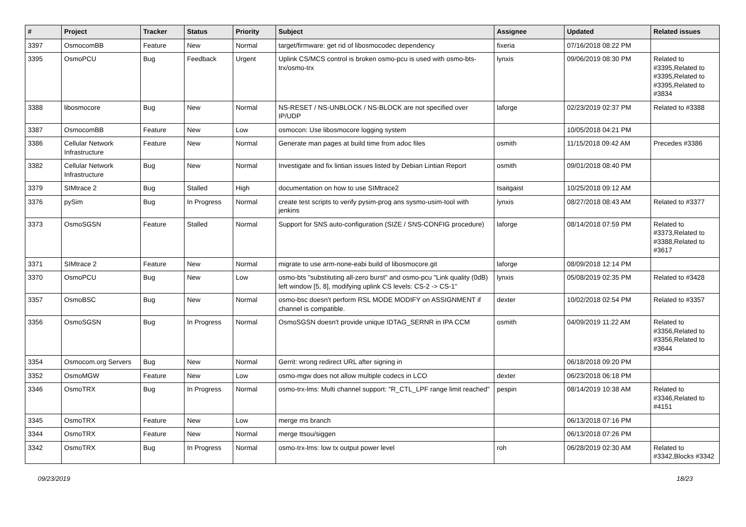| # | Project | Tracker | Status | Priority | Subject | Assignee | Updated | Related issues |
| --- | --- | --- | --- | --- | --- | --- | --- | --- |
| 3397 | OsmocomBB | Feature | New | Normal | target/firmware: get rid of libosmocodec dependency | fixeria | 07/16/2018 08:22 PM | |
| 3395 | OsmoPCU | Bug | Feedback | Urgent | Uplink CS/MCS control is broken osmo-pcu is used with osmo-bts-trx/osmo-trx | lynxis | 09/06/2019 08:30 PM | Related to #3395,Related to #3395,Related to #3395,Related to #3834 |
| 3388 | libosmocore | Bug | New | Normal | NS-RESET / NS-UNBLOCK / NS-BLOCK are not specified over IP/UDP | laforge | 02/23/2019 02:37 PM | Related to #3388 |
| 3387 | OsmocomBB | Feature | New | Low | osmocon: Use libosmocore logging system | | 10/05/2018 04:21 PM | |
| 3386 | Cellular Network Infrastructure | Feature | New | Normal | Generate man pages at build time from adoc files | osmith | 11/15/2018 09:42 AM | Precedes #3386 |
| 3382 | Cellular Network Infrastructure | Bug | New | Normal | Investigate and fix lintian issues listed by Debian Lintian Report | osmith | 09/01/2018 08:40 PM | |
| 3379 | SIMtrace 2 | Bug | Stalled | High | documentation on how to use SIMtrace2 | tsaitgaist | 10/25/2018 09:12 AM | |
| 3376 | pySim | Bug | In Progress | Normal | create test scripts to verify pysim-prog ans sysmo-usim-tool with jenkins | lynxis | 08/27/2018 08:43 AM | Related to #3377 |
| 3373 | OsmoSGSN | Feature | Stalled | Normal | Support for SNS auto-configuration (SIZE / SNS-CONFIG procedure) | laforge | 08/14/2018 07:59 PM | Related to #3373,Related to #3388,Related to #3617 |
| 3371 | SIMtrace 2 | Feature | New | Normal | migrate to use arm-none-eabi build of libosmocore.git | laforge | 08/09/2018 12:14 PM | |
| 3370 | OsmoPCU | Bug | New | Low | osmo-bts "substituting all-zero burst" and osmo-pcu "Link quality (0dB) left window [5, 8], modifying uplink CS levels: CS-2 -> CS-1" | lynxis | 05/08/2019 02:35 PM | Related to #3428 |
| 3357 | OsmoBSC | Bug | New | Normal | osmo-bsc doesn't perform RSL MODE MODIFY on ASSIGNMENT if channel is compatible. | dexter | 10/02/2018 02:54 PM | Related to #3357 |
| 3356 | OsmoSGSN | Bug | In Progress | Normal | OsmoSGSN doesn't provide unique IDTAG_SERNR in IPA CCM | osmith | 04/09/2019 11:22 AM | Related to #3356,Related to #3356,Related to #3644 |
| 3354 | Osmocom.org Servers | Bug | New | Normal | Gerrit: wrong redirect URL after signing in | | 06/18/2018 09:20 PM | |
| 3352 | OsmoMGW | Feature | New | Low | osmo-mgw does not allow multiple codecs in LCO | dexter | 06/23/2018 06:18 PM | |
| 3346 | OsmoTRX | Bug | In Progress | Normal | osmo-trx-lms: Multi channel support: "R_CTL_LPF range limit reached" | pespin | 08/14/2019 10:38 AM | Related to #3346,Related to #4151 |
| 3345 | OsmoTRX | Feature | New | Low | merge ms branch | | 06/13/2018 07:16 PM | |
| 3344 | OsmoTRX | Feature | New | Normal | merge ttsou/siggen | | 06/13/2018 07:26 PM | |
| 3342 | OsmoTRX | Bug | In Progress | Normal | osmo-trx-lms: low tx output power level | roh | 06/28/2019 02:30 AM | Related to #3342,Blocks #3342 |
09/23/2019 18/23